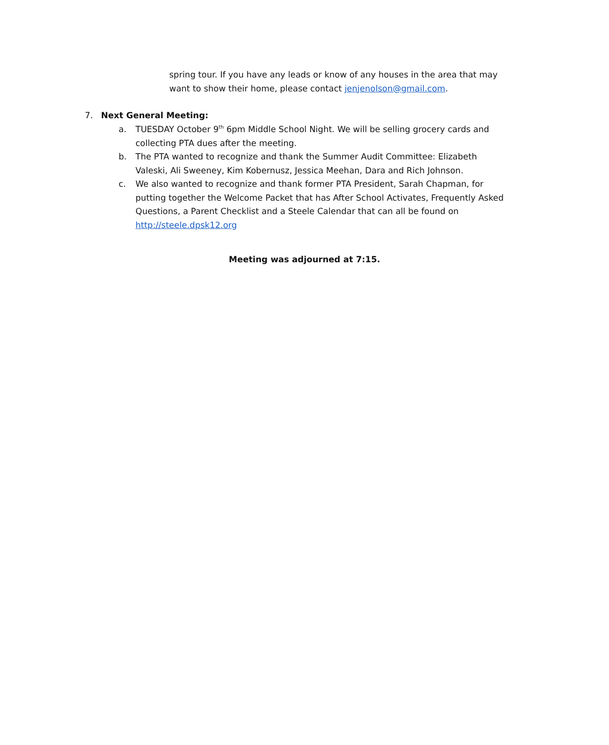spring tour. If you have any leads or know of any houses in the area that may want to show their home, please contact jenjenolson@gmail.com.
7. Next General Meeting:
a. TUESDAY October 9<sup>th</sup> 6pm Middle School Night. We will be selling grocery cards and collecting PTA dues after the meeting.
b. The PTA wanted to recognize and thank the Summer Audit Committee: Elizabeth Valeski, Ali Sweeney, Kim Kobernusz, Jessica Meehan, Dara and Rich Johnson.
c. We also wanted to recognize and thank former PTA President, Sarah Chapman, for putting together the Welcome Packet that has After School Activates, Frequently Asked Questions, a Parent Checklist and a Steele Calendar that can all be found on http://steele.dpsk12.org
Meeting was adjourned at 7:15.